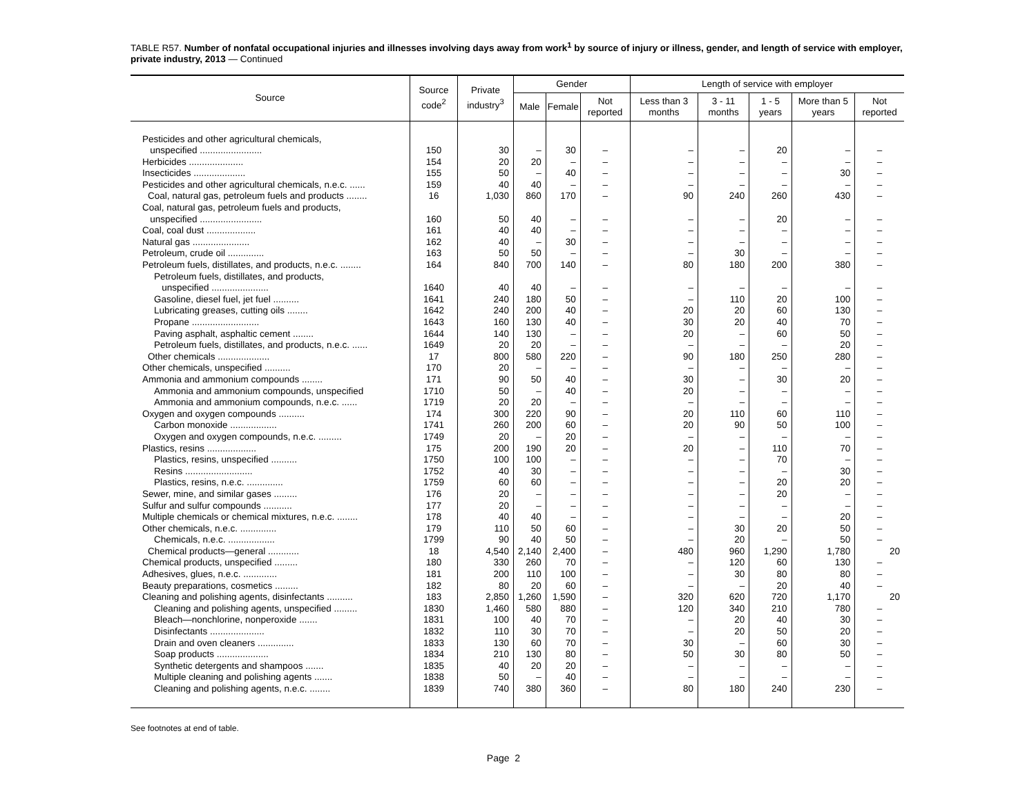TABLE R57. Number of nonfatal occupational injuries and illnesses involving days away from work<sup>1</sup> by source of injury or illness, gender, and length of service with employer, private industry, 2013 — Continued
| Source | Source code<sup>2</sup> | Private industry<sup>3</sup> | Gender | | | Length of service with employer | | | | |
| --- | --- | --- | --- | --- | --- | --- | --- | --- | --- | --- |
| | | | Male | Female | Not reported | Less than 3 months | 3 - 11 months | 1 - 5 years | More than 5 years | Not reported |
| Pesticides and other agricultural chemicals, unspecified ........................ | 150 | 30 | – | 30 | – | – | – | 20 | – | – |
| Herbicides ..................... | 154 | 20 | 20 | – | – | – | – | – | – | – |
| Insecticides .................... | 155 | 50 | – | 40 | – | – | – | – | 30 | – |
| Pesticides and other agricultural chemicals, n.e.c. ...... | 159 | 40 | 40 | – | – | – | – | – | – | – |
| Coal, natural gas, petroleum fuels and products ........ | 16 | 1,030 | 860 | 170 | – | 90 | 240 | 260 | 430 | – |
| Coal, natural gas, petroleum fuels and products, unspecified ........................ | 160 | 50 | 40 | – | – | – | – | 20 | – | – |
| Coal, coal dust ................... | 161 | 40 | 40 | – | – | – | – | – | – | – |
| Natural gas ...................... | 162 | 40 | – | 30 | – | – | – | – | – | – |
| Petroleum, crude oil .............. | 163 | 50 | 50 | – | – | – | 30 | – | – | – |
| Petroleum fuels, distillates, and products, n.e.c. ........ | 164 | 840 | 700 | 140 | – | 80 | 180 | 200 | 380 | – |
| Petroleum fuels, distillates, and products, unspecified ...................... | 1640 | 40 | 40 | – | – | – | – | – | – | – |
| Gasoline, diesel fuel, jet fuel .......... | 1641 | 240 | 180 | 50 | – | – | 110 | 20 | 100 | – |
| Lubricating greases, cutting oils ........ | 1642 | 240 | 200 | 40 | – | 20 | 20 | 60 | 130 | – |
| Propane .......................... | 1643 | 160 | 130 | 40 | – | 30 | 20 | 40 | 70 | – |
| Paving asphalt, asphaltic cement ........ | 1644 | 140 | 130 | – | – | 20 | – | 60 | 50 | – |
| Petroleum fuels, distillates, and products, n.e.c. ...... | 1649 | 20 | 20 | – | – | – | – | – | 20 | – |
| Other chemicals .................... | 17 | 800 | 580 | 220 | – | 90 | 180 | 250 | 280 | – |
| Other chemicals, unspecified .......... | 170 | 20 | – | – | – | – | – | – | – | – |
| Ammonia and ammonium compounds ........ | 171 | 90 | 50 | 40 | – | 30 | – | 30 | 20 | – |
| Ammonia and ammonium compounds, unspecified | 1710 | 50 | – | 40 | – | 20 | – | – | – | – |
| Ammonia and ammonium compounds, n.e.c. ...... | 1719 | 20 | 20 | – | – | – | – | – | – | – |
| Oxygen and oxygen compounds .......... | 174 | 300 | 220 | 90 | – | 20 | 110 | 60 | 110 | – |
| Carbon monoxide .................. | 1741 | 260 | 200 | 60 | – | 20 | 90 | 50 | 100 | – |
| Oxygen and oxygen compounds, n.e.c. ......... | 1749 | 20 | – | 20 | – | – | – | – | – | – |
| Plastics, resins ................... | 175 | 200 | 190 | 20 | – | 20 | – | 110 | 70 | – |
| Plastics, resins, unspecified .......... | 1750 | 100 | 100 | – | – | – | – | 70 | – | – |
| Resins .......................... | 1752 | 40 | 30 | – | – | – | – | – | 30 | – |
| Plastics, resins, n.e.c. .............. | 1759 | 60 | 60 | – | – | – | – | 20 | 20 | – |
| Sewer, mine, and similar gases ......... | 176 | 20 | – | – | – | – | – | 20 | – | – |
| Sulfur and sulfur compounds ........... | 177 | 20 | – | – | – | – | – | – | – | – |
| Multiple chemicals or chemical mixtures, n.e.c. ........ | 178 | 40 | 40 | – | – | – | – | – | 20 | – |
| Other chemicals, n.e.c. .............. | 179 | 110 | 50 | 60 | – | – | 30 | 20 | 50 | – |
| Chemicals, n.e.c. .................. | 1799 | 90 | 40 | 50 | – | – | 20 | – | 50 | – |
| Chemical products—general ............ | 18 | 4,540 | 2,140 | 2,400 | – | 480 | 960 | 1,290 | 1,780 | 20 |
| Chemical products, unspecified ......... | 180 | 330 | 260 | 70 | – | – | 120 | 60 | 130 | – |
| Adhesives, glues, n.e.c. ............. | 181 | 200 | 110 | 100 | – | – | 30 | 80 | 80 | – |
| Beauty preparations, cosmetics ......... | 182 | 80 | 20 | 60 | – | – | – | 20 | 40 | – |
| Cleaning and polishing agents, disinfectants .......... | 183 | 2,850 | 1,260 | 1,590 | – | 320 | 620 | 720 | 1,170 | 20 |
| Cleaning and polishing agents, unspecified ......... | 1830 | 1,460 | 580 | 880 | – | 120 | 340 | 210 | 780 | – |
| Bleach—nonchlorine, nonperoxide ....... | 1831 | 100 | 40 | 70 | – | – | 20 | 40 | 30 | – |
| Disinfectants ..................... | 1832 | 110 | 30 | 70 | – | – | 20 | 50 | 20 | – |
| Drain and oven cleaners .............. | 1833 | 130 | 60 | 70 | – | 30 | – | 60 | 30 | – |
| Soap products .................... | 1834 | 210 | 130 | 80 | – | 50 | 30 | 80 | 50 | – |
| Synthetic detergents and shampoos ....... | 1835 | 40 | 20 | 20 | – | – | – | – | – | – |
| Multiple cleaning and polishing agents ....... | 1838 | 50 | – | 40 | – | – | – | – | – | – |
| Cleaning and polishing agents, n.e.c. ........ | 1839 | 740 | 380 | 360 | – | 80 | 180 | 240 | 230 | – |
See footnotes at end of table.
Page 2